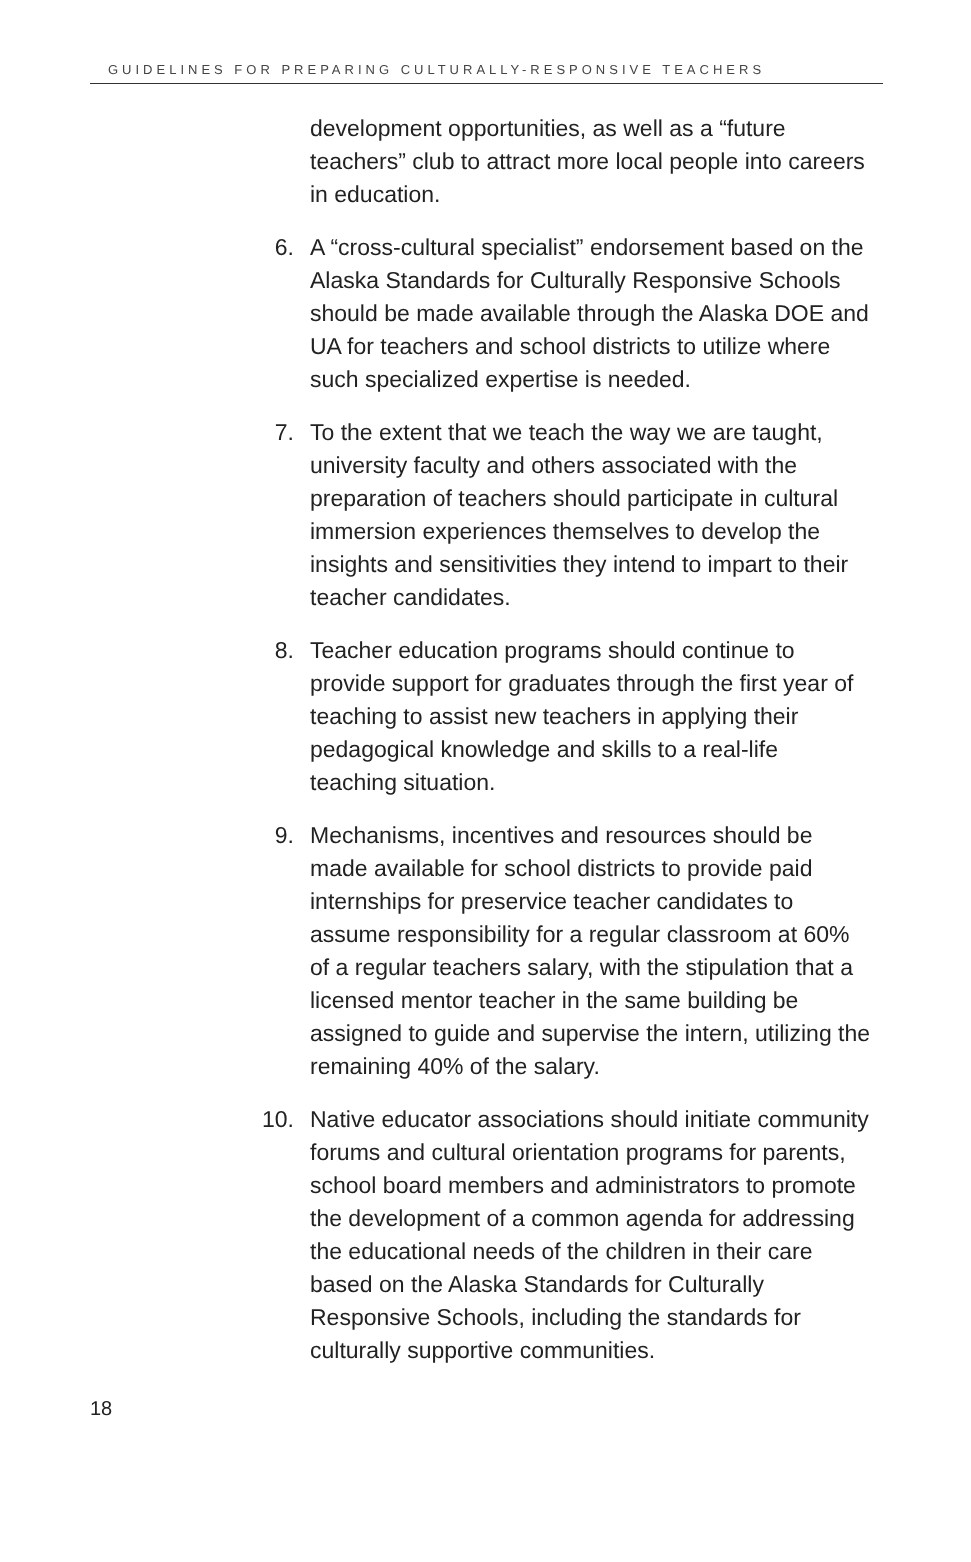GUIDELINES FOR PREPARING CULTURALLY-RESPONSIVE TEACHERS
development opportunities, as well as a “future teachers” club to attract more local people into careers in education.
6. A “cross-cultural specialist” endorsement based on the Alaska Standards for Culturally Responsive Schools should be made available through the Alaska DOE and UA for teachers and school districts to utilize where such specialized expertise is needed.
7. To the extent that we teach the way we are taught, university faculty and others associated with the preparation of teachers should participate in cultural immersion experiences themselves to develop the insights and sensitivities they intend to impart to their teacher candidates.
8. Teacher education programs should continue to provide support for graduates through the first year of teaching to assist new teachers in applying their pedagogical knowledge and skills to a real-life teaching situation.
9. Mechanisms, incentives and resources should be made available for school districts to provide paid internships for preservice teacher candidates to assume responsibility for a regular classroom at 60% of a regular teachers salary, with the stipulation that a licensed mentor teacher in the same building be assigned to guide and supervise the intern, utilizing the remaining 40% of the salary.
10. Native educator associations should initiate community forums and cultural orientation programs for parents, school board members and administrators to promote the development of a common agenda for addressing the educational needs of the children in their care based on the Alaska Standards for Culturally Responsive Schools, including the standards for culturally supportive communities.
18